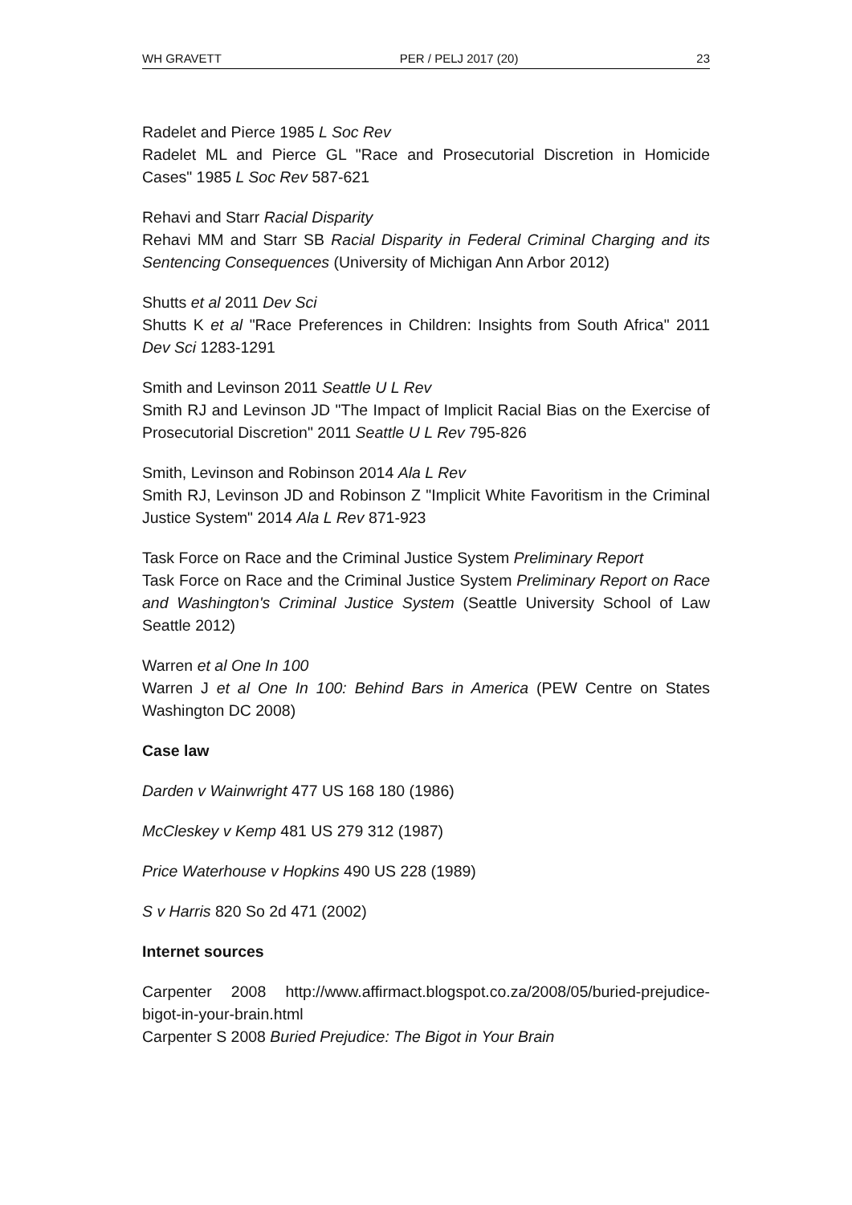WH GRAVETT PER / PELJ 2017 (20) 23
Radelet and Pierce 1985 L Soc Rev
Radelet ML and Pierce GL "Race and Prosecutorial Discretion in Homicide Cases" 1985 L Soc Rev 587-621
Rehavi and Starr Racial Disparity
Rehavi MM and Starr SB Racial Disparity in Federal Criminal Charging and its Sentencing Consequences (University of Michigan Ann Arbor 2012)
Shutts et al 2011 Dev Sci
Shutts K et al "Race Preferences in Children: Insights from South Africa" 2011 Dev Sci 1283-1291
Smith and Levinson 2011 Seattle U L Rev
Smith RJ and Levinson JD "The Impact of Implicit Racial Bias on the Exercise of Prosecutorial Discretion" 2011 Seattle U L Rev 795-826
Smith, Levinson and Robinson 2014 Ala L Rev
Smith RJ, Levinson JD and Robinson Z "Implicit White Favoritism in the Criminal Justice System" 2014 Ala L Rev 871-923
Task Force on Race and the Criminal Justice System Preliminary Report
Task Force on Race and the Criminal Justice System Preliminary Report on Race and Washington's Criminal Justice System (Seattle University School of Law Seattle 2012)
Warren et al One In 100
Warren J et al One In 100: Behind Bars in America (PEW Centre on States Washington DC 2008)
Case law
Darden v Wainwright 477 US 168 180 (1986)
McCleskey v Kemp 481 US 279 312 (1987)
Price Waterhouse v Hopkins 490 US 228 (1989)
S v Harris 820 So 2d 471 (2002)
Internet sources
Carpenter 2008 http://www.affirmact.blogspot.co.za/2008/05/buried-prejudice-bigot-in-your-brain.html
Carpenter S 2008 Buried Prejudice: The Bigot in Your Brain